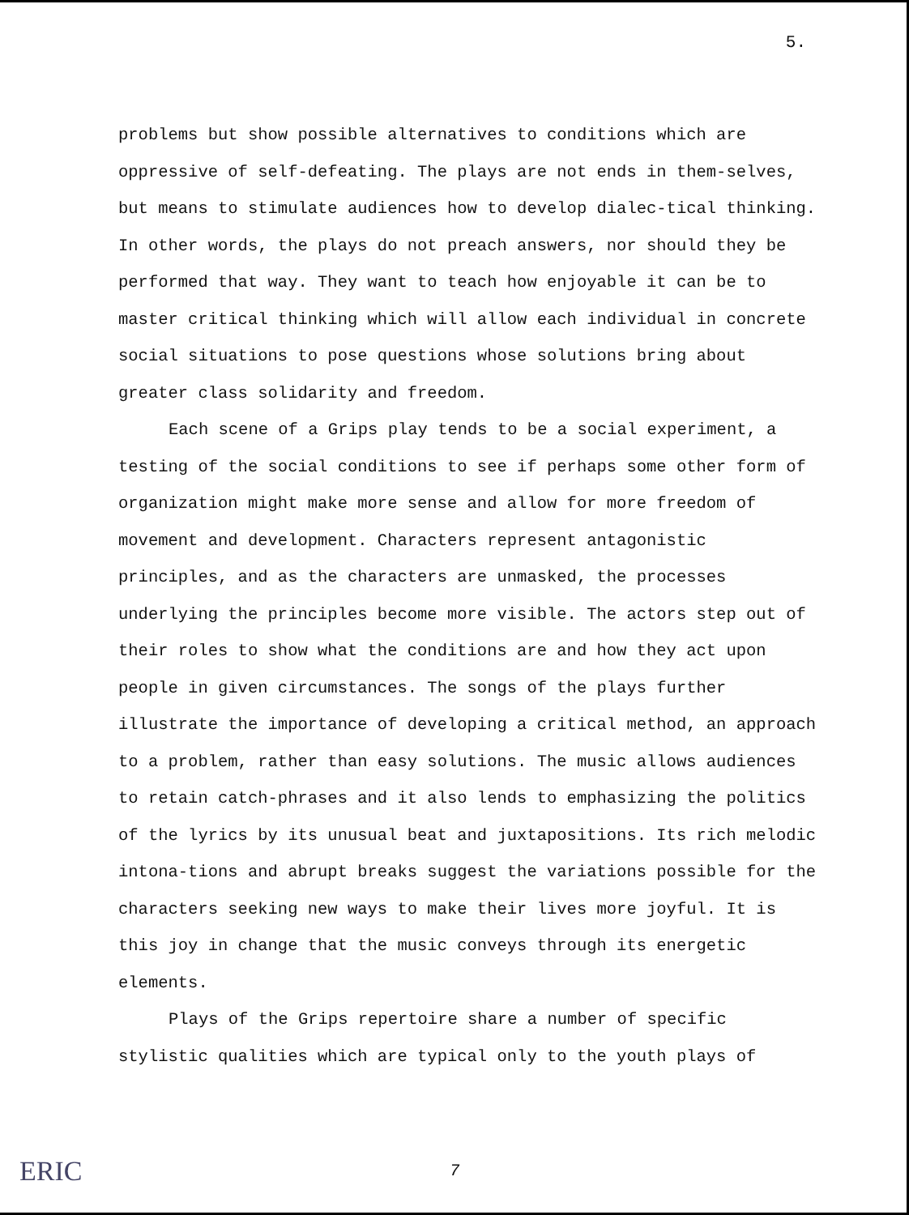5.
problems but show possible alternatives to conditions which are oppressive of self-defeating. The plays are not ends in them-selves, but means to stimulate audiences how to develop dialec-tical thinking. In other words, the plays do not preach answers, nor should they be performed that way. They want to teach how enjoyable it can be to master critical thinking which will allow each individual in concrete social situations to pose questions whose solutions bring about greater class solidarity and freedom.
Each scene of a Grips play tends to be a social experiment, a testing of the social conditions to see if perhaps some other form of organization might make more sense and allow for more freedom of movement and development. Characters represent antagonistic principles, and as the characters are unmasked, the processes underlying the principles become more visible. The actors step out of their roles to show what the conditions are and how they act upon people in given circumstances. The songs of the plays further illustrate the importance of developing a critical method, an approach to a problem, rather than easy solutions. The music allows audiences to retain catch-phrases and it also lends to emphasizing the politics of the lyrics by its unusual beat and juxtapositions. Its rich melodic intona-tions and abrupt breaks suggest the variations possible for the characters seeking new ways to make their lives more joyful. It is this joy in change that the music conveys through its energetic elements.
Plays of the Grips repertoire share a number of specific stylistic qualities which are typical only to the youth plays of
ERIC 7